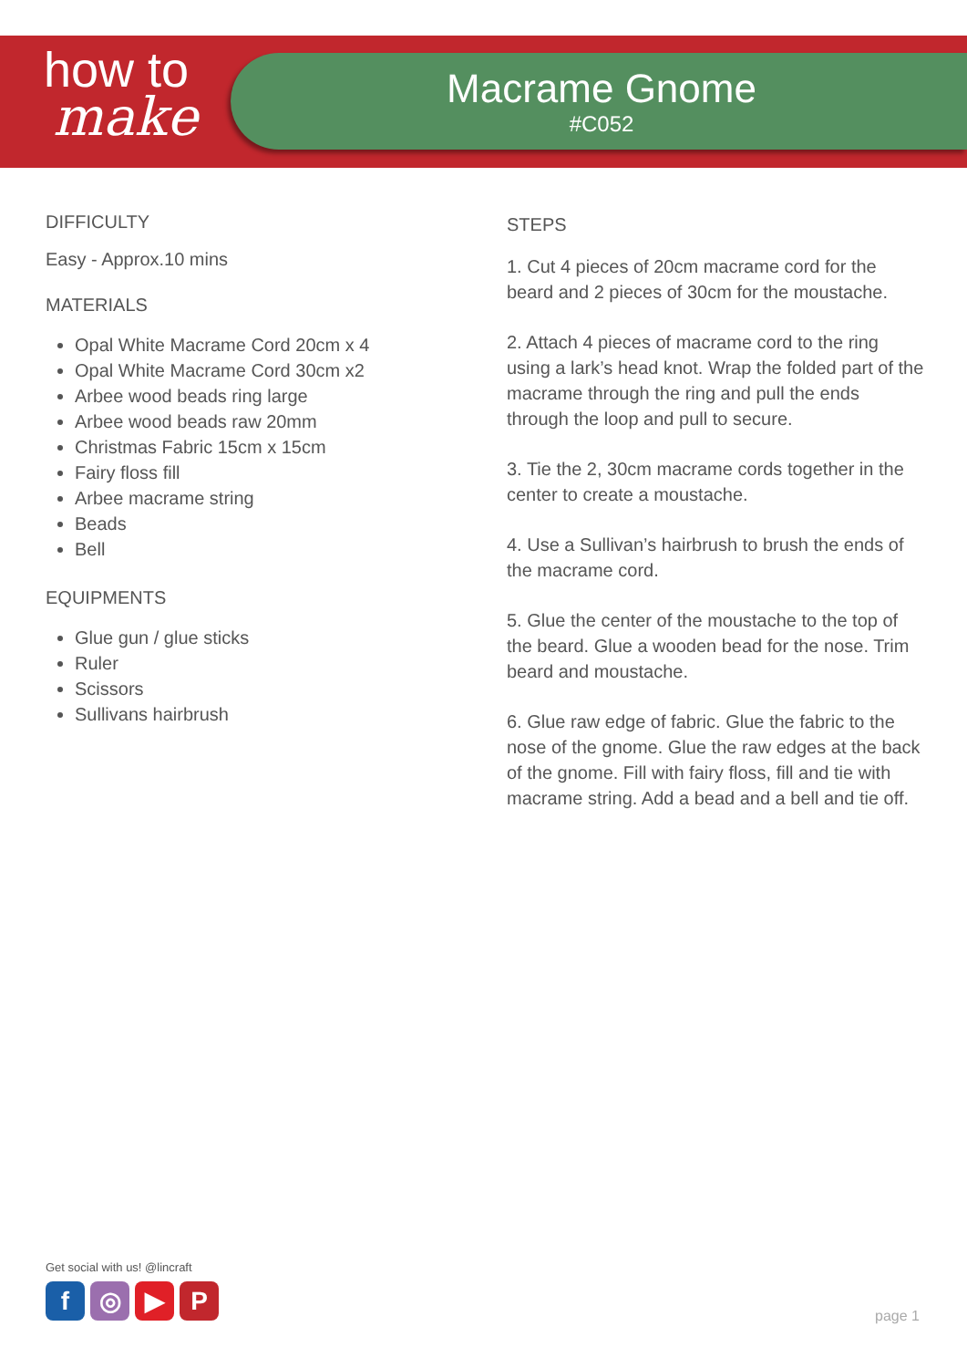how to
make
Macrame Gnome
#C052
DIFFICULTY
Easy - Approx.10 mins
MATERIALS
Opal White Macrame Cord 20cm x 4
Opal White Macrame Cord 30cm x2
Arbee wood beads ring large
Arbee wood beads raw 20mm
Christmas Fabric 15cm x 15cm
Fairy floss fill
Arbee macrame string
Beads
Bell
EQUIPMENTS
Glue gun / glue sticks
Ruler
Scissors
Sullivans hairbrush
STEPS
1. Cut 4 pieces of 20cm macrame cord for the beard and 2 pieces of 30cm for the moustache.
2. Attach 4 pieces of macrame cord to the ring using a lark’s head knot. Wrap the folded part of the macrame through the ring and pull the ends through the loop and pull to secure.
3. Tie the 2, 30cm macrame cords together in the center to create a moustache.
4. Use a Sullivan’s hairbrush to brush the ends of the macrame cord.
5. Glue the center of the moustache to the top of the beard. Glue a wooden bead for the nose. Trim beard and moustache.
6. Glue raw edge of fabric. Glue the fabric to the nose of the gnome. Glue the raw edges at the back of the gnome. Fill with fairy floss, fill and tie with macrame string. Add a bead and a bell and tie off.
Get social with us! @lincraft
f ◎ ▶ P
page 1